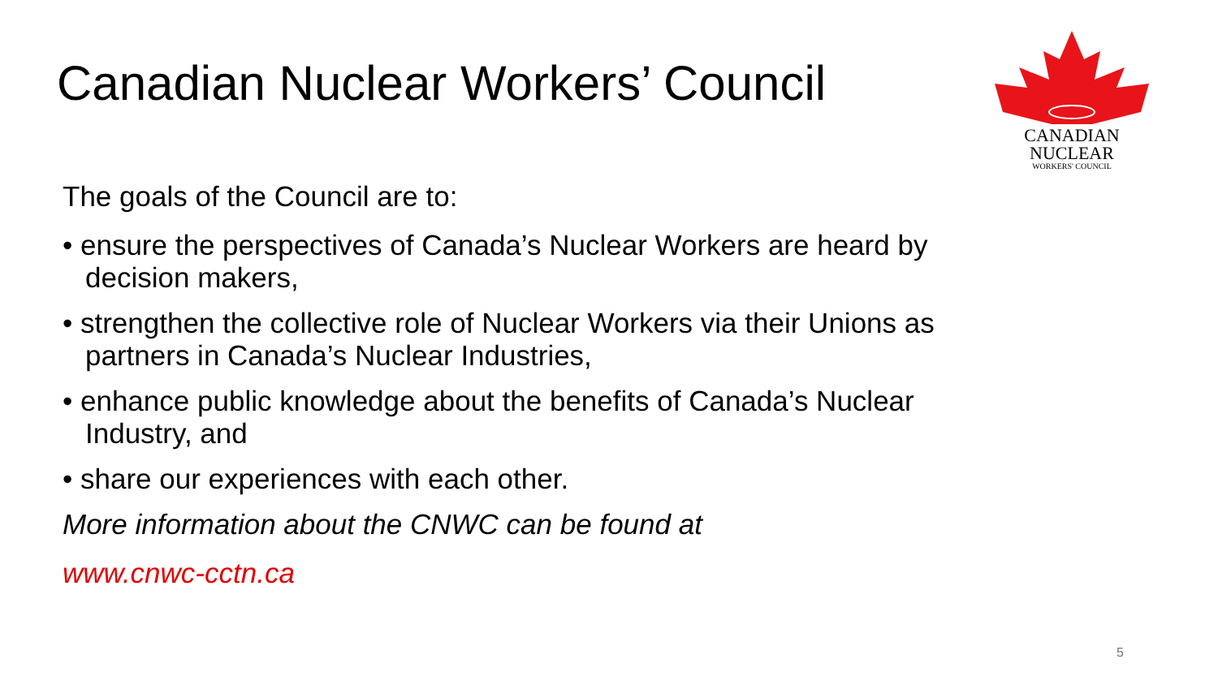Canadian Nuclear Workers’ Council
CANADIAN
NUCLEAR
WORKERS' COUNCIL
The goals of the Council are to:
• ensure the perspectives of Canada’s Nuclear Workers are heard by decision makers,
• strengthen the collective role of Nuclear Workers via their Unions as partners in Canada’s Nuclear Industries,
• enhance public knowledge about the benefits of Canada’s Nuclear Industry, and
• share our experiences with each other.
More information about the CNWC can be found at
www.cnwc-cctn.ca
5